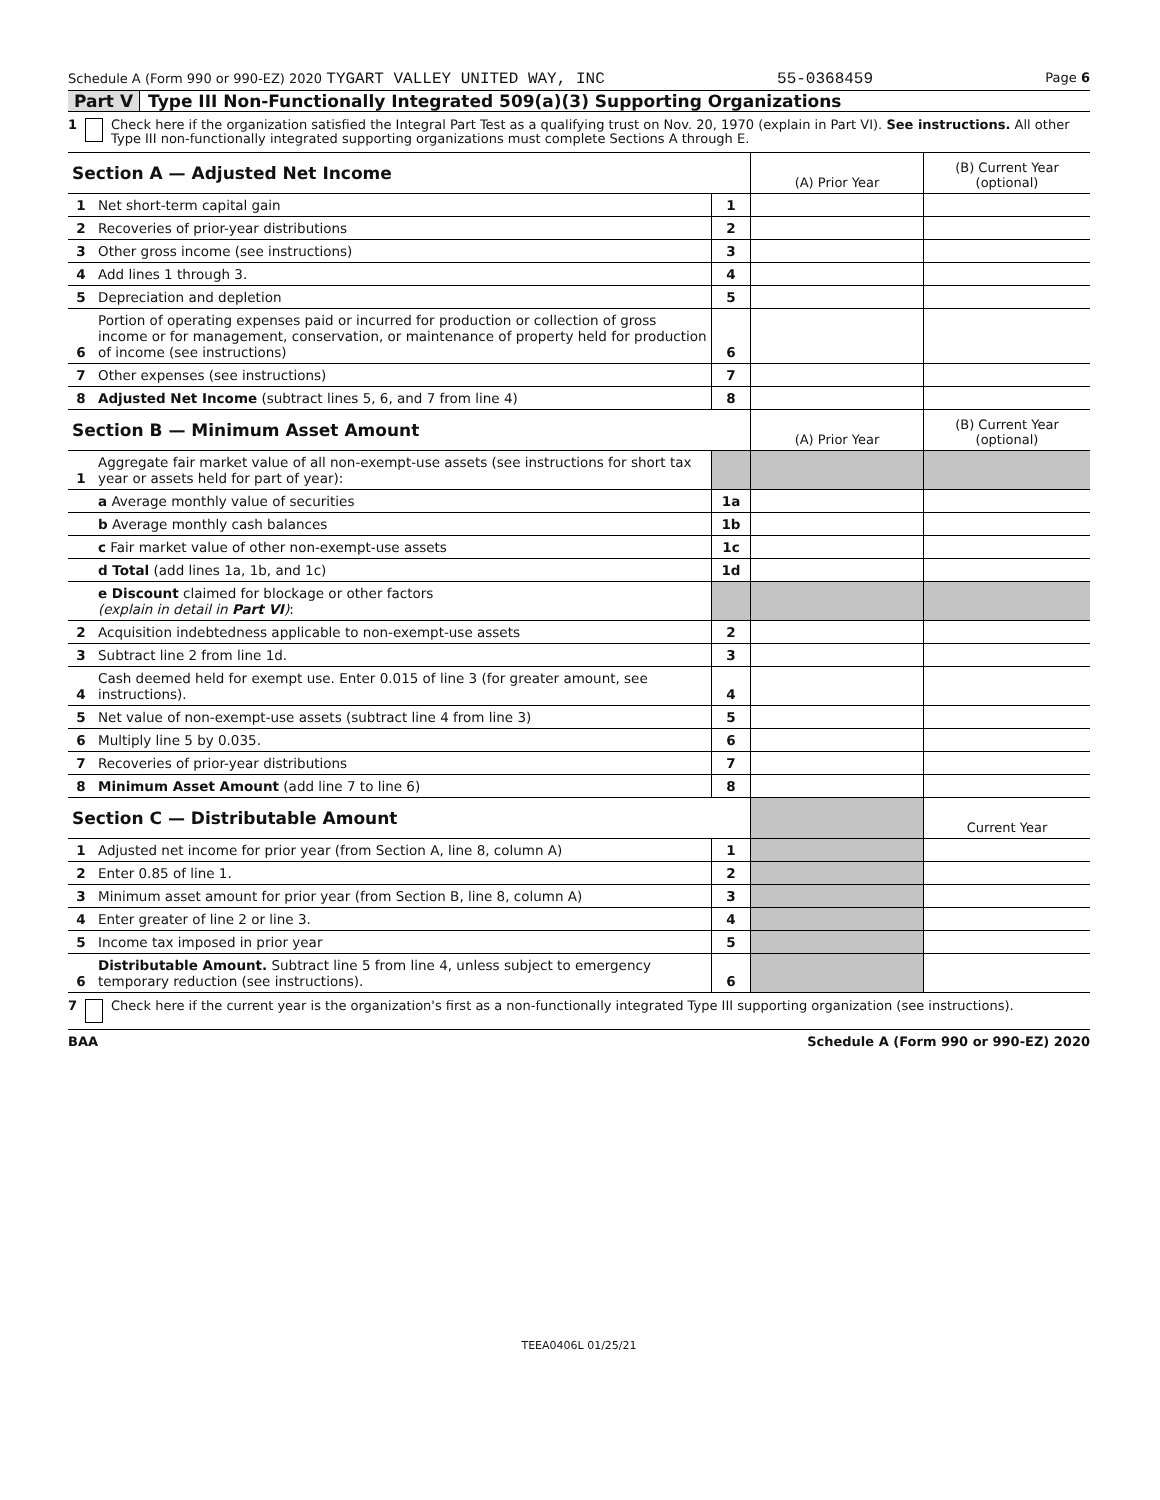Schedule A (Form 990 or 990-EZ) 2020 TYGART VALLEY UNITED WAY, INC 55-0368459 Page 6
Part V Type III Non-Functionally Integrated 509(a)(3) Supporting Organizations
1 Check here if the organization satisfied the Integral Part Test as a qualifying trust on Nov. 20, 1970 (explain in Part VI). See instructions. All other Type III non-functionally integrated supporting organizations must complete Sections A through E.
| Section A — Adjusted Net Income | | | (A) Prior Year | (B) Current Year (optional) |
| --- | --- | --- | --- | --- |
| 1 | Net short-term capital gain | 1 | | |
| 2 | Recoveries of prior-year distributions | 2 | | |
| 3 | Other gross income (see instructions) | 3 | | |
| 4 | Add lines 1 through 3. | 4 | | |
| 5 | Depreciation and depletion | 5 | | |
| 6 | Portion of operating expenses paid or incurred for production or collection of gross income or for management, conservation, or maintenance of property held for production of income (see instructions) | 6 | | |
| 7 | Other expenses (see instructions) | 7 | | |
| 8 | Adjusted Net Income (subtract lines 5, 6, and 7 from line 4) | 8 | | |
| Section B — Minimum Asset Amount | | | (A) Prior Year | (B) Current Year (optional) |
| 1 | Aggregate fair market value of all non-exempt-use assets (see instructions for short tax year or assets held for part of year): | | | |
| | a Average monthly value of securities | 1a | | |
| | b Average monthly cash balances | 1b | | |
| | c Fair market value of other non-exempt-use assets | 1c | | |
| | d Total (add lines 1a, 1b, and 1c) | 1d | | |
| | e Discount claimed for blockage or other factors (explain in detail in Part VI ) : | | | |
| 2 | Acquisition indebtedness applicable to non-exempt-use assets | 2 | | |
| 3 | Subtract line 2 from line 1d. | 3 | | |
| 4 | Cash deemed held for exempt use. Enter 0.015 of line 3 (for greater amount, see instructions). | 4 | | |
| 5 | Net value of non-exempt-use assets (subtract line 4 from line 3) | 5 | | |
| 6 | Multiply line 5 by 0.035. | 6 | | |
| 7 | Recoveries of prior-year distributions | 7 | | |
| 8 | Minimum Asset Amount (add line 7 to line 6) | 8 | | |
| Section C — Distributable Amount | | | | Current Year |
| 1 | Adjusted net income for prior year (from Section A, line 8, column A) | 1 | | |
| 2 | Enter 0.85 of line 1. | 2 | | |
| 3 | Minimum asset amount for prior year (from Section B, line 8, column A) | 3 | | |
| 4 | Enter greater of line 2 or line 3. | 4 | | |
| 5 | Income tax imposed in prior year | 5 | | |
| 6 | Distributable Amount. Subtract line 5 from line 4, unless subject to emergency temporary reduction (see instructions). | 6 | | |
7 Check here if the current year is the organization's first as a non-functionally integrated Type III supporting organization (see instructions).
BAA Schedule A (Form 990 or 990-EZ) 2020
TEEA0406L 01/25/21